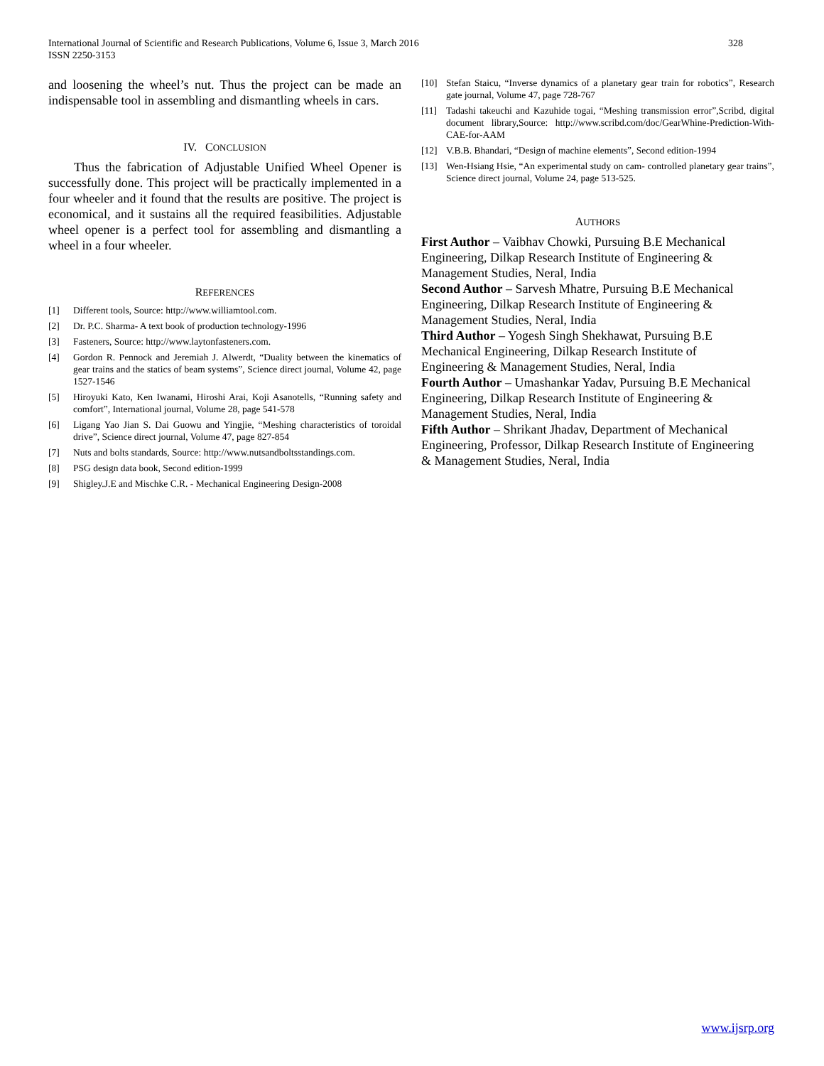International Journal of Scientific and Research Publications, Volume 6, Issue 3, March 2016
ISSN 2250-3153
328
and loosening the wheel’s nut. Thus the project can be made an indispensable tool in assembling and dismantling wheels in cars.
IV. CONCLUSION
Thus the fabrication of Adjustable Unified Wheel Opener is successfully done. This project will be practically implemented in a four wheeler and it found that the results are positive. The project is economical, and it sustains all the required feasibilities. Adjustable wheel opener is a perfect tool for assembling and dismantling a wheel in a four wheeler.
REFERENCES
[1] Different tools, Source: http://www.williamtool.com.
[2] Dr. P.C. Sharma- A text book of production technology-1996
[3] Fasteners, Source: http://www.laytonfasteners.com.
[4] Gordon R. Pennock and Jeremiah J. Alwerdt, “Duality between the kinematics of gear trains and the statics of beam systems”, Science direct journal, Volume 42, page 1527-1546
[5] Hiroyuki Kato, Ken Iwanami, Hiroshi Arai, Koji Asanotells, “Running safety and comfort”, International journal, Volume 28, page 541-578
[6] Ligang Yao Jian S. Dai Guowu and Yingjie, “Meshing characteristics of toroidal drive”, Science direct journal, Volume 47, page 827-854
[7] Nuts and bolts standards, Source: http://www.nutsandboltsstandings.com.
[8] PSG design data book, Second edition-1999
[9] Shigley.J.E and Mischke C.R. - Mechanical Engineering Design-2008
[10] Stefan Staicu, “Inverse dynamics of a planetary gear train for robotics”, Research gate journal, Volume 47, page 728-767
[11] Tadashi takeuchi and Kazuhide togai, “Meshing transmission error”,Scribd, digital document library,Source: http://www.scribd.com/doc/GearWhine-Prediction-With-CAE-for-AAM
[12] V.B.B. Bhandari, “Design of machine elements”, Second edition-1994
[13] Wen-Hsiang Hsie, “An experimental study on cam- controlled planetary gear trains”, Science direct journal, Volume 24, page 513-525.
AUTHORS
First Author – Vaibhav Chowki, Pursuing B.E Mechanical
Engineering, Dilkap Research Institute of Engineering &
Management Studies, Neral, India
Second Author – Sarvesh Mhatre, Pursuing B.E Mechanical
Engineering, Dilkap Research Institute of Engineering &
Management Studies, Neral, India
Third Author – Yogesh Singh Shekhawat, Pursuing B.E
Mechanical Engineering, Dilkap Research Institute of
Engineering & Management Studies, Neral, India
Fourth Author – Umashankar Yadav, Pursuing B.E Mechanical
Engineering, Dilkap Research Institute of Engineering &
Management Studies, Neral, India
Fifth Author – Shrikant Jhadav, Department of Mechanical
Engineering, Professor, Dilkap Research Institute of Engineering
& Management Studies, Neral, India
www.ijsrp.org